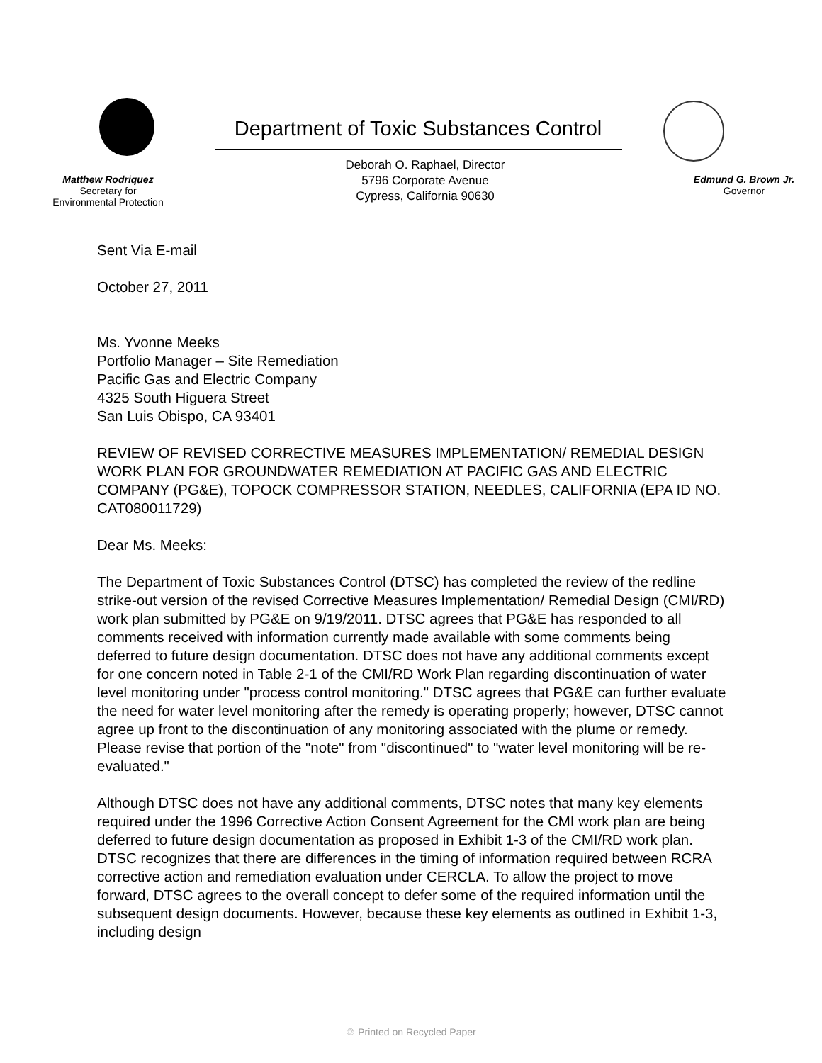Matthew Rodriquez
Secretary for
Environmental Protection
Department of Toxic Substances Control
Deborah O. Raphael, Director
5796 Corporate Avenue
Cypress, California 90630
Edmund G. Brown Jr.
Governor
Sent Via E-mail
October 27, 2011
Ms. Yvonne Meeks
Portfolio Manager – Site Remediation
Pacific Gas and Electric Company
4325 South Higuera Street
San Luis Obispo, CA 93401
REVIEW OF REVISED CORRECTIVE MEASURES IMPLEMENTATION/ REMEDIAL DESIGN WORK PLAN FOR GROUNDWATER REMEDIATION AT PACIFIC GAS AND ELECTRIC COMPANY (PG&E), TOPOCK COMPRESSOR STATION, NEEDLES, CALIFORNIA (EPA ID NO. CAT080011729)
Dear Ms. Meeks:
The Department of Toxic Substances Control (DTSC) has completed the review of the redline strike-out version of the revised Corrective Measures Implementation/ Remedial Design (CMI/RD) work plan submitted by PG&E on 9/19/2011. DTSC agrees that PG&E has responded to all comments received with information currently made available with some comments being deferred to future design documentation. DTSC does not have any additional comments except for one concern noted in Table 2-1 of the CMI/RD Work Plan regarding discontinuation of water level monitoring under "process control monitoring." DTSC agrees that PG&E can further evaluate the need for water level monitoring after the remedy is operating properly; however, DTSC cannot agree up front to the discontinuation of any monitoring associated with the plume or remedy. Please revise that portion of the "note" from "discontinued" to "water level monitoring will be re-evaluated."
Although DTSC does not have any additional comments, DTSC notes that many key elements required under the 1996 Corrective Action Consent Agreement for the CMI work plan are being deferred to future design documentation as proposed in Exhibit 1-3 of the CMI/RD work plan. DTSC recognizes that there are differences in the timing of information required between RCRA corrective action and remediation evaluation under CERCLA. To allow the project to move forward, DTSC agrees to the overall concept to defer some of the required information until the subsequent design documents. However, because these key elements as outlined in Exhibit 1-3, including design
♲ Printed on Recycled Paper